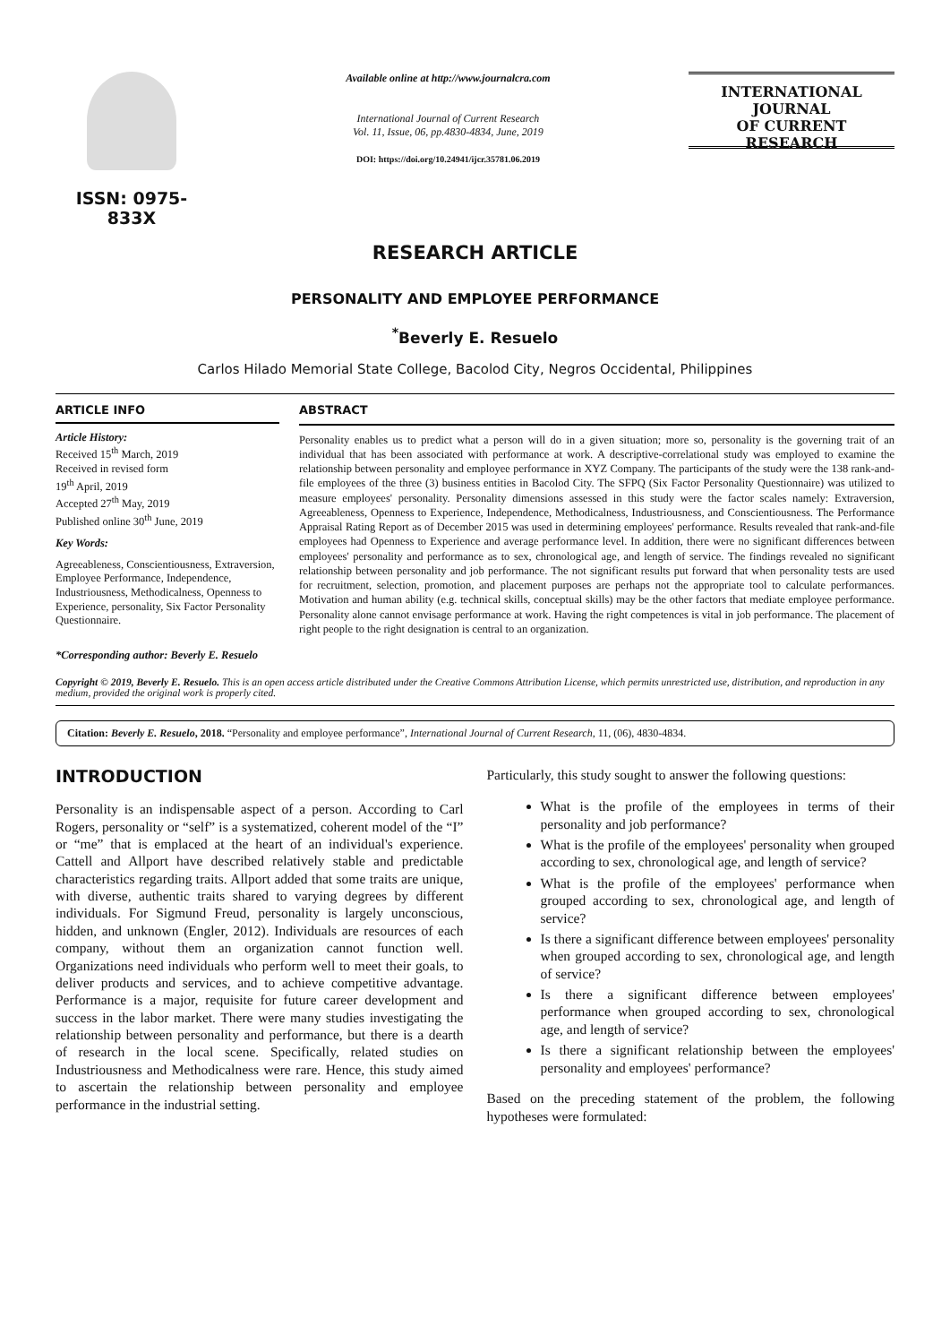ISSN: 0975-833X
Available online at http://www.journalcra.com
International Journal of Current Research
Vol. 11, Issue, 06, pp.4830-4834, June, 2019
DOI: https://doi.org/10.24941/ijcr.35781.06.2019
INTERNATIONAL JOURNAL
OF CURRENT RESEARCH
RESEARCH ARTICLE
PERSONALITY AND EMPLOYEE PERFORMANCE
<sup>*</sup> Beverly E. Resuelo
Carlos Hilado Memorial State College, Bacolod City, Negros Occidental, Philippines
ARTICLE INFO
Article History:
Received 15<sup>th</sup> March, 2019
Received in revised form
19<sup>th</sup> April, 2019
Accepted 27<sup>th</sup> May, 2019
Published online 30<sup>th</sup> June, 2019
Key Words:
Agreeableness, Conscientiousness, Extraversion, Employee Performance, Independence, Industriousness, Methodicalness, Openness to Experience, personality, Six Factor Personality Questionnaire.
*Corresponding author: Beverly E. Resuelo
ABSTRACT
Personality enables us to predict what a person will do in a given situation; more so, personality is the governing trait of an individual that has been associated with performance at work. A descriptive-correlational study was employed to examine the relationship between personality and employee performance in XYZ Company. The participants of the study were the 138 rank-and-file employees of the three (3) business entities in Bacolod City. The SFPQ (Six Factor Personality Questionnaire) was utilized to measure employees' personality. Personality dimensions assessed in this study were the factor scales namely: Extraversion, Agreeableness, Openness to Experience, Independence, Methodicalness, Industriousness, and Conscientiousness. The Performance Appraisal Rating Report as of December 2015 was used in determining employees' performance. Results revealed that rank-and-file employees had Openness to Experience and average performance level. In addition, there were no significant differences between employees' personality and performance as to sex, chronological age, and length of service. The findings revealed no significant relationship between personality and job performance. The not significant results put forward that when personality tests are used for recruitment, selection, promotion, and placement purposes are perhaps not the appropriate tool to calculate performances. Motivation and human ability (e.g. technical skills, conceptual skills) may be the other factors that mediate employee performance. Personality alone cannot envisage performance at work. Having the right competences is vital in job performance. The placement of right people to the right designation is central to an organization.
Copyright © 2019, Beverly E. Resuelo. This is an open access article distributed under the Creative Commons Attribution License, which permits unrestricted use, distribution, and reproduction in any medium, provided the original work is properly cited.
Citation: Beverly E. Resuelo, 2018. “Personality and employee performance”, International Journal of Current Research, 11, (06), 4830-4834.
INTRODUCTION
Personality is an indispensable aspect of a person. According to Carl Rogers, personality or “self” is a systematized, coherent model of the “I” or “me” that is emplaced at the heart of an individual's experience. Cattell and Allport have described relatively stable and predictable characteristics regarding traits. Allport added that some traits are unique, with diverse, authentic traits shared to varying degrees by different individuals. For Sigmund Freud, personality is largely unconscious, hidden, and unknown (Engler, 2012). Individuals are resources of each company, without them an organization cannot function well. Organizations need individuals who perform well to meet their goals, to deliver products and services, and to achieve competitive advantage. Performance is a major, requisite for future career development and success in the labor market. There were many studies investigating the relationship between personality and performance, but there is a dearth of research in the local scene. Specifically, related studies on Industriousness and Methodicalness were rare. Hence, this study aimed to ascertain the relationship between personality and employee performance in the industrial setting.
Particularly, this study sought to answer the following questions:
What is the profile of the employees in terms of their personality and job performance?
What is the profile of the employees' personality when grouped according to sex, chronological age, and length of service?
What is the profile of the employees' performance when grouped according to sex, chronological age, and length of service?
Is there a significant difference between employees' personality when grouped according to sex, chronological age, and length of service?
Is there a significant difference between employees' performance when grouped according to sex, chronological age, and length of service?
Is there a significant relationship between the employees' personality and employees' performance?
Based on the preceding statement of the problem, the following hypotheses were formulated: